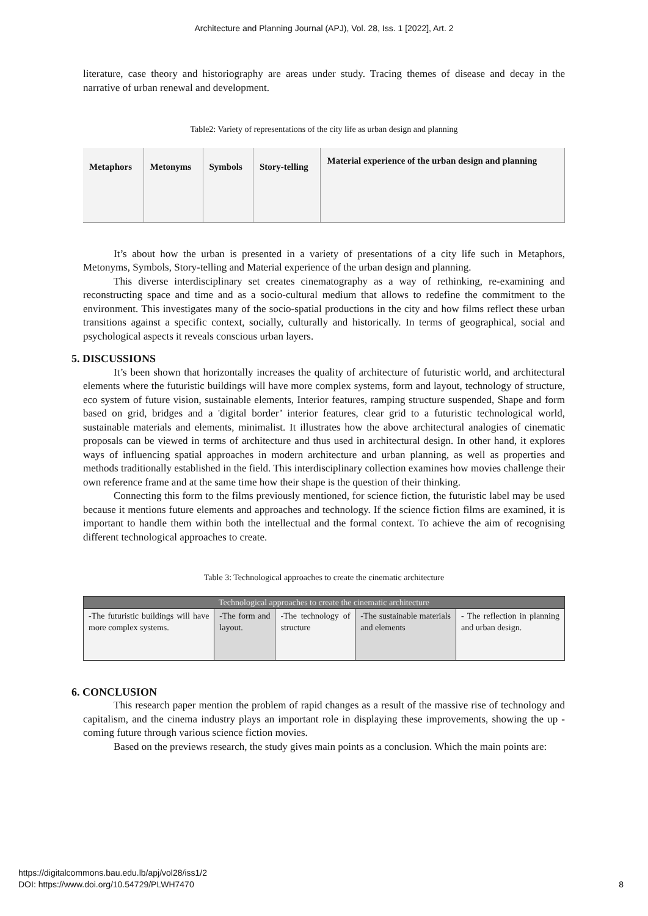Architecture and Planning Journal (APJ), Vol. 28, Iss. 1 [2022], Art. 2
literature, case theory and historiography are areas under study. Tracing themes of disease and decay in the narrative of urban renewal and development.
Table2: Variety of representations of the city life as urban design and planning
| Metaphors | Metonyms | Symbols | Story-telling | Material experience of the urban design and planning |
It’s about how the urban is presented in a variety of presentations of a city life such in Metaphors, Metonyms, Symbols, Story-telling and Material experience of the urban design and planning.
This diverse interdisciplinary set creates cinematography as a way of rethinking, re-examining and reconstructing space and time and as a socio-cultural medium that allows to redefine the commitment to the environment. This investigates many of the socio-spatial productions in the city and how films reflect these urban transitions against a specific context, socially, culturally and historically. In terms of geographical, social and psychological aspects it reveals conscious urban layers.
5. DISCUSSIONS
It’s been shown that horizontally increases the quality of architecture of futuristic world, and architectural elements where the futuristic buildings will have more complex systems, form and layout, technology of structure, eco system of future vision, sustainable elements, Interior features, ramping structure suspended, Shape and form based on grid, bridges and a 'digital border’ interior features, clear grid to a futuristic technological world, sustainable materials and elements, minimalist. It illustrates how the above architectural analogies of cinematic proposals can be viewed in terms of architecture and thus used in architectural design. In other hand, it explores ways of influencing spatial approaches in modern architecture and urban planning, as well as properties and methods traditionally established in the field. This interdisciplinary collection examines how movies challenge their own reference frame and at the same time how their shape is the question of their thinking.
Connecting this form to the films previously mentioned, for science fiction, the futuristic label may be used because it mentions future elements and approaches and technology. If the science fiction films are examined, it is important to handle them within both the intellectual and the formal context. To achieve the aim of recognising different technological approaches to create.
Table 3: Technological approaches to create the cinematic architecture
| Technological approaches to create the cinematic architecture | | | | |
| --- | --- | --- | --- | --- |
| -The futuristic buildings will have more complex systems. | -The form and layout. | -The technology of structure | -The sustainable materials and elements | - The reflection in planning and urban design. |
6. CONCLUSION
This research paper mention the problem of rapid changes as a result of the massive rise of technology and capitalism, and the cinema industry plays an important role in displaying these improvements, showing the up - coming future through various science fiction movies.
Based on the previews research, the study gives main points as a conclusion. Which the main points are:
https://digitalcommons.bau.edu.lb/apj/vol28/iss1/2
DOI: https://www.doi.org/10.54729/PLWH7470
8